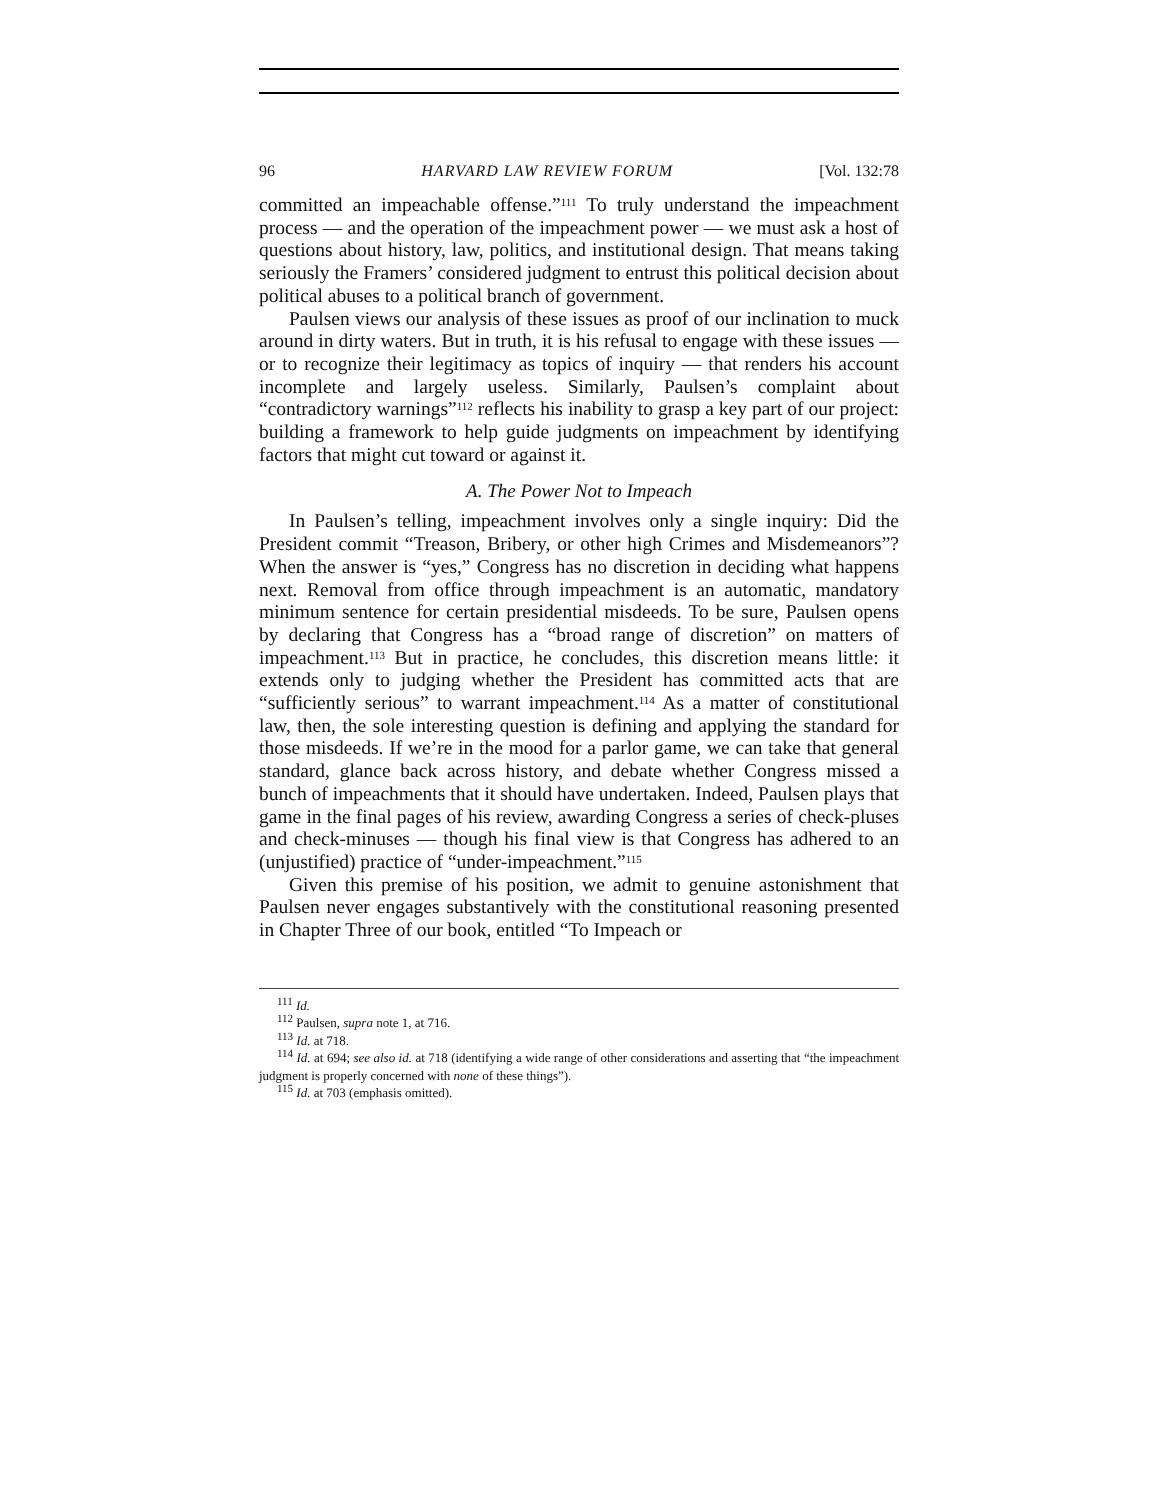96 HARVARD LAW REVIEW FORUM [Vol. 132:78
committed an impeachable offense.”<sup>111</sup> To truly understand the impeachment process — and the operation of the impeachment power — we must ask a host of questions about history, law, politics, and institutional design. That means taking seriously the Framers’ considered judgment to entrust this political decision about political abuses to a political branch of government.
Paulsen views our analysis of these issues as proof of our inclination to muck around in dirty waters. But in truth, it is his refusal to engage with these issues — or to recognize their legitimacy as topics of inquiry — that renders his account incomplete and largely useless. Similarly, Paulsen’s complaint about “contradictory warnings”<sup>112</sup> reflects his inability to grasp a key part of our project: building a framework to help guide judgments on impeachment by identifying factors that might cut toward or against it.
A. The Power Not to Impeach
In Paulsen’s telling, impeachment involves only a single inquiry: Did the President commit “Treason, Bribery, or other high Crimes and Misdemeanors”? When the answer is “yes,” Congress has no discretion in deciding what happens next. Removal from office through impeachment is an automatic, mandatory minimum sentence for certain presidential misdeeds. To be sure, Paulsen opens by declaring that Congress has a “broad range of discretion” on matters of impeachment.<sup>113</sup> But in practice, he concludes, this discretion means little: it extends only to judging whether the President has committed acts that are “sufficiently serious” to warrant impeachment.<sup>114</sup> As a matter of constitutional law, then, the sole interesting question is defining and applying the standard for those misdeeds. If we’re in the mood for a parlor game, we can take that general standard, glance back across history, and debate whether Congress missed a bunch of impeachments that it should have undertaken. Indeed, Paulsen plays that game in the final pages of his review, awarding Congress a series of check-pluses and check-minuses — though his final view is that Congress has adhered to an (unjustified) practice of “under-impeachment.”<sup>115</sup>
Given this premise of his position, we admit to genuine astonishment that Paulsen never engages substantively with the constitutional reasoning presented in Chapter Three of our book, entitled “To Impeach or
<sup>111</sup> Id.
<sup>112</sup> Paulsen, supra note 1, at 716.
<sup>113</sup> Id. at 718.
<sup>114</sup> Id. at 694; see also id. at 718 (identifying a wide range of other considerations and asserting that “the impeachment judgment is properly concerned with none of these things”).
<sup>115</sup> Id. at 703 (emphasis omitted).